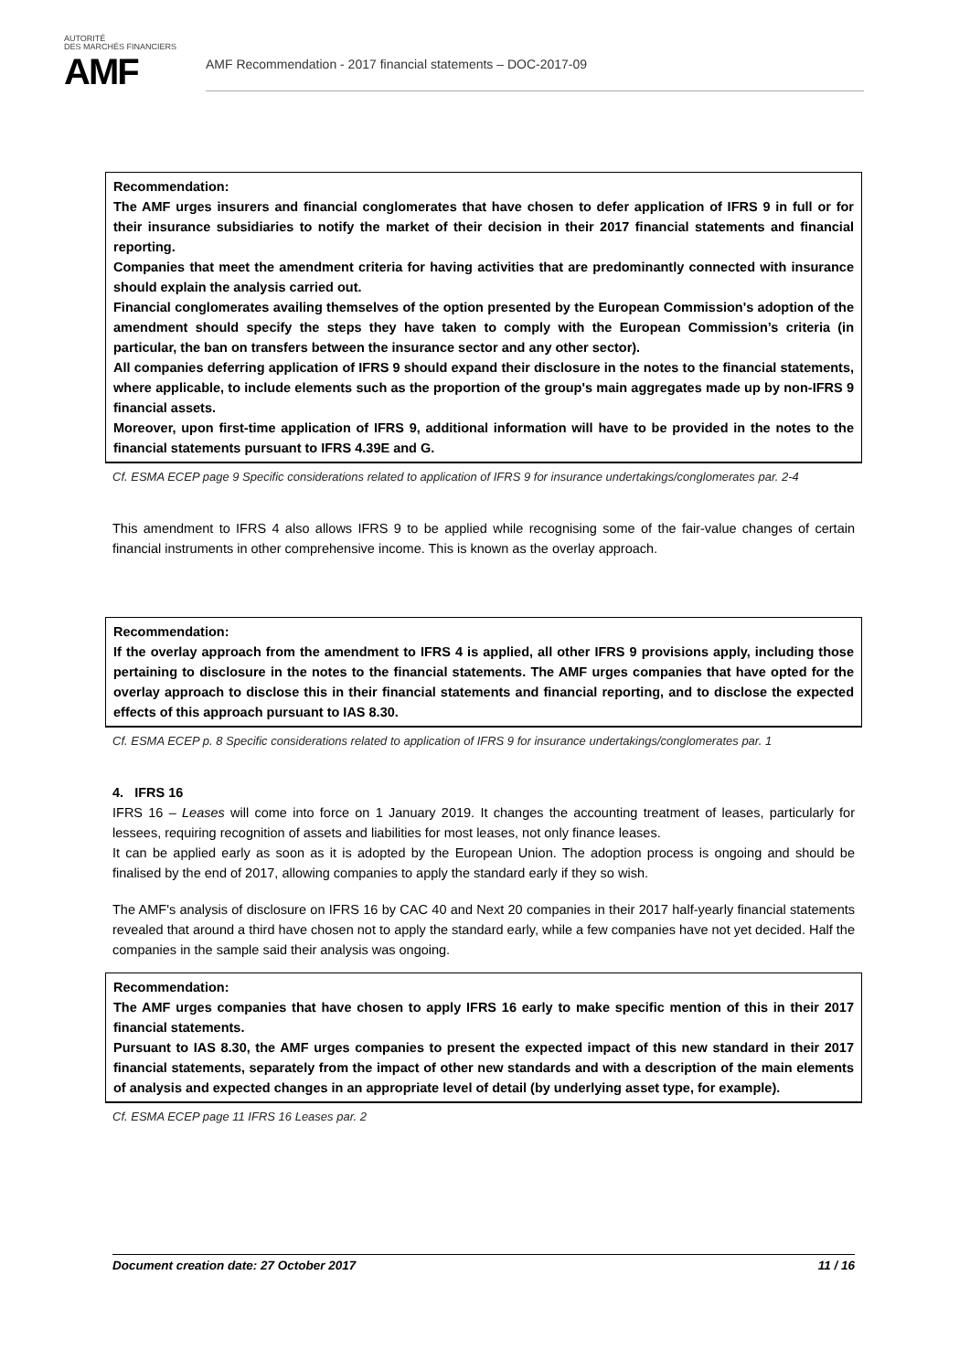AUTORITÉ
DES MARCHÉS FINANCIERS
AMF
AMF Recommendation - 2017 financial statements – DOC-2017-09
Recommendation:
The AMF urges insurers and financial conglomerates that have chosen to defer application of IFRS 9 in full or for their insurance subsidiaries to notify the market of their decision in their 2017 financial statements and financial reporting.
Companies that meet the amendment criteria for having activities that are predominantly connected with insurance should explain the analysis carried out.
Financial conglomerates availing themselves of the option presented by the European Commission's adoption of the amendment should specify the steps they have taken to comply with the European Commission’s criteria (in particular, the ban on transfers between the insurance sector and any other sector).
All companies deferring application of IFRS 9 should expand their disclosure in the notes to the financial statements, where applicable, to include elements such as the proportion of the group's main aggregates made up by non-IFRS 9 financial assets.
Moreover, upon first-time application of IFRS 9, additional information will have to be provided in the notes to the financial statements pursuant to IFRS 4.39E and G.
Cf. ESMA ECEP page 9 Specific considerations related to application of IFRS 9 for insurance undertakings/conglomerates par. 2-4
This amendment to IFRS 4 also allows IFRS 9 to be applied while recognising some of the fair-value changes of certain financial instruments in other comprehensive income. This is known as the overlay approach.
Recommendation:
If the overlay approach from the amendment to IFRS 4 is applied, all other IFRS 9 provisions apply, including those pertaining to disclosure in the notes to the financial statements. The AMF urges companies that have opted for the overlay approach to disclose this in their financial statements and financial reporting, and to disclose the expected effects of this approach pursuant to IAS 8.30.
Cf. ESMA ECEP p. 8 Specific considerations related to application of IFRS 9 for insurance undertakings/conglomerates par. 1
4. IFRS 16
IFRS 16 – Leases will come into force on 1 January 2019. It changes the accounting treatment of leases, particularly for lessees, requiring recognition of assets and liabilities for most leases, not only finance leases.
It can be applied early as soon as it is adopted by the European Union. The adoption process is ongoing and should be finalised by the end of 2017, allowing companies to apply the standard early if they so wish.
The AMF's analysis of disclosure on IFRS 16 by CAC 40 and Next 20 companies in their 2017 half-yearly financial statements revealed that around a third have chosen not to apply the standard early, while a few companies have not yet decided. Half the companies in the sample said their analysis was ongoing.
Recommendation:
The AMF urges companies that have chosen to apply IFRS 16 early to make specific mention of this in their 2017 financial statements.
Pursuant to IAS 8.30, the AMF urges companies to present the expected impact of this new standard in their 2017 financial statements, separately from the impact of other new standards and with a description of the main elements of analysis and expected changes in an appropriate level of detail (by underlying asset type, for example).
Cf. ESMA ECEP page 11 IFRS 16 Leases par. 2
Document creation date: 27 October 2017 11 / 16